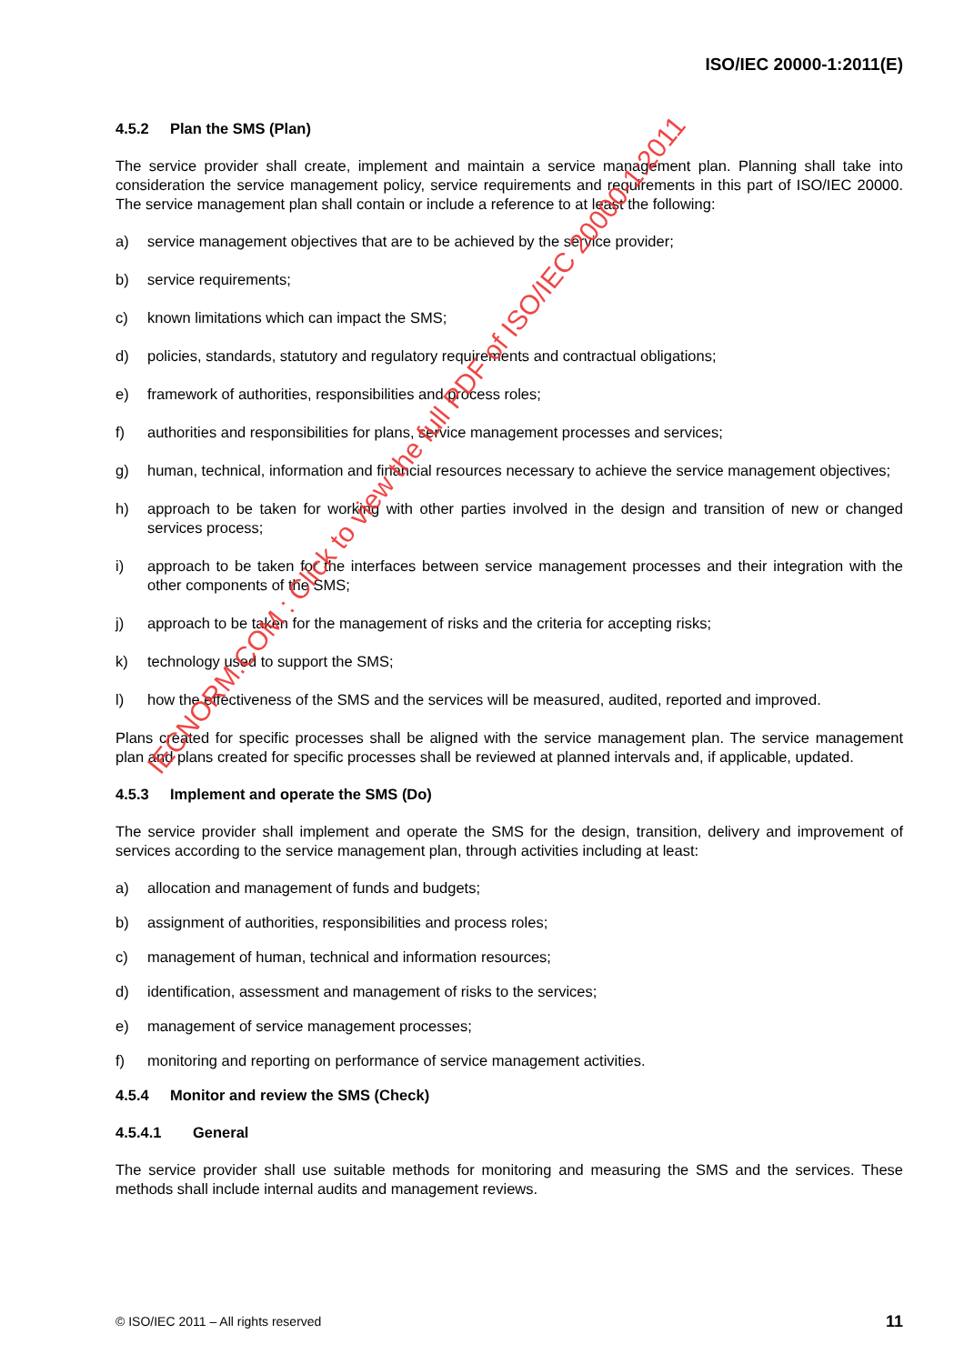ISO/IEC 20000-1:2011(E)
4.5.2 Plan the SMS (Plan)
The service provider shall create, implement and maintain a service management plan. Planning shall take into consideration the service management policy, service requirements and requirements in this part of ISO/IEC 20000. The service management plan shall contain or include a reference to at least the following:
a) service management objectives that are to be achieved by the service provider;
b) service requirements;
c) known limitations which can impact the SMS;
d) policies, standards, statutory and regulatory requirements and contractual obligations;
e) framework of authorities, responsibilities and process roles;
f) authorities and responsibilities for plans, service management processes and services;
g) human, technical, information and financial resources necessary to achieve the service management objectives;
h) approach to be taken for working with other parties involved in the design and transition of new or changed services process;
i) approach to be taken for the interfaces between service management processes and their integration with the other components of the SMS;
j) approach to be taken for the management of risks and the criteria for accepting risks;
k) technology used to support the SMS;
l) how the effectiveness of the SMS and the services will be measured, audited, reported and improved.
Plans created for specific processes shall be aligned with the service management plan. The service management plan and plans created for specific processes shall be reviewed at planned intervals and, if applicable, updated.
4.5.3 Implement and operate the SMS (Do)
The service provider shall implement and operate the SMS for the design, transition, delivery and improvement of services according to the service management plan, through activities including at least:
a) allocation and management of funds and budgets;
b) assignment of authorities, responsibilities and process roles;
c) management of human, technical and information resources;
d) identification, assessment and management of risks to the services;
e) management of service management processes;
f) monitoring and reporting on performance of service management activities.
4.5.4 Monitor and review the SMS (Check)
4.5.4.1 General
The service provider shall use suitable methods for monitoring and measuring the SMS and the services. These methods shall include internal audits and management reviews.
IECNORM.COM : Click to view the full PDF of ISO/IEC 20000-1:2011
© ISO/IEC 2011 – All rights reserved 11